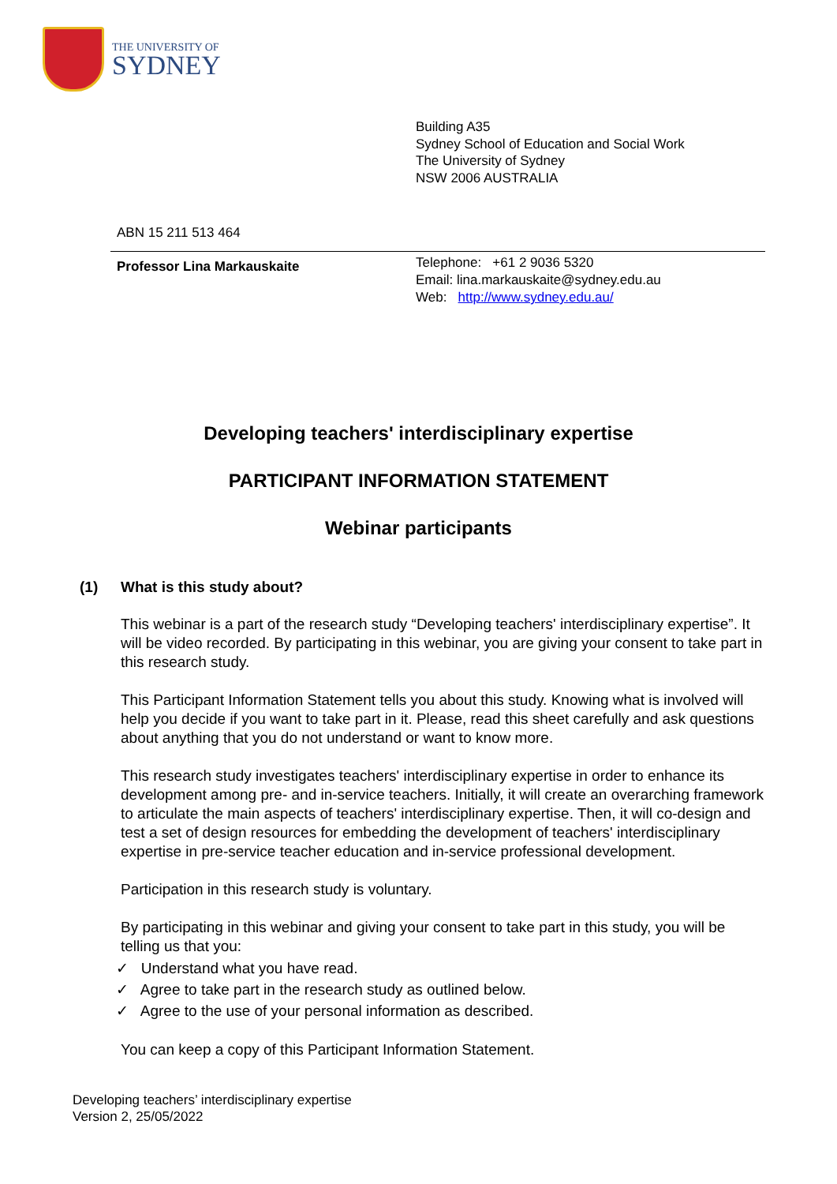THE UNIVERSITY OF
SYDNEY
Building A35
Sydney School of Education and Social Work
The University of Sydney
NSW 2006 AUSTRALIA
ABN 15 211 513 464
Professor Lina Markauskaite
Telephone: +61 2 9036 5320
Email: lina.markauskaite@sydney.edu.au
Web: http://www.sydney.edu.au/
Developing teachers' interdisciplinary expertise
PARTICIPANT INFORMATION STATEMENT
Webinar participants
(1) What is this study about?
This webinar is a part of the research study “Developing teachers' interdisciplinary expertise”. It will be video recorded. By participating in this webinar, you are giving your consent to take part in this research study.
This Participant Information Statement tells you about this study. Knowing what is involved will help you decide if you want to take part in it. Please, read this sheet carefully and ask questions about anything that you do not understand or want to know more.
This research study investigates teachers' interdisciplinary expertise in order to enhance its development among pre- and in-service teachers. Initially, it will create an overarching framework to articulate the main aspects of teachers' interdisciplinary expertise. Then, it will co-design and test a set of design resources for embedding the development of teachers' interdisciplinary expertise in pre-service teacher education and in-service professional development.
Participation in this research study is voluntary.
By participating in this webinar and giving your consent to take part in this study, you will be telling us that you:
✓ Understand what you have read.
✓ Agree to take part in the research study as outlined below.
✓ Agree to the use of your personal information as described.
You can keep a copy of this Participant Information Statement.
Developing teachers’ interdisciplinary expertise
Version 2, 25/05/2022